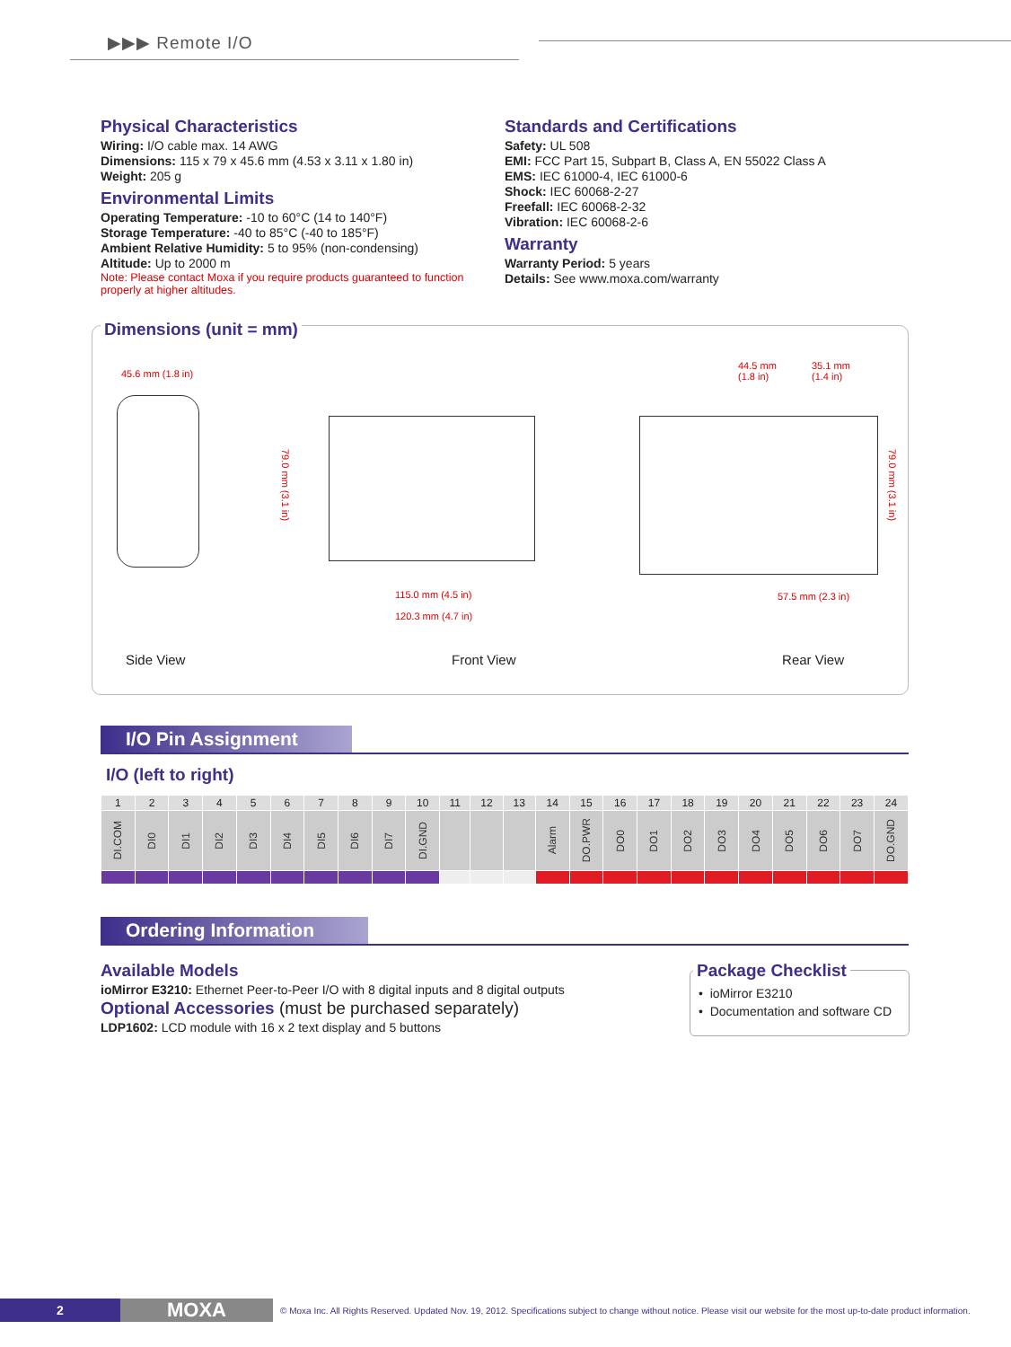▶▶▶ Remote I/O
Physical Characteristics
Wiring: I/O cable max. 14 AWG
Dimensions: 115 x 79 x 45.6 mm (4.53 x 3.11 x 1.80 in)
Weight: 205 g
Environmental Limits
Operating Temperature: -10 to 60°C (14 to 140°F)
Storage Temperature: -40 to 85°C (-40 to 185°F)
Ambient Relative Humidity: 5 to 95% (non-condensing)
Altitude: Up to 2000 m
Note: Please contact Moxa if you require products guaranteed to function properly at higher altitudes.
Standards and Certifications
Safety: UL 508
EMI: FCC Part 15, Subpart B, Class A, EN 55022 Class A
EMS: IEC 61000-4, IEC 61000-6
Shock: IEC 60068-2-27
Freefall: IEC 60068-2-32
Vibration: IEC 60068-2-6
Warranty
Warranty Period: 5 years
Details: See www.moxa.com/warranty
Dimensions (unit = mm)
45.6 mm (1.8 in)
115.0 mm (4.5 in)
120.3 mm (4.7 in)
44.5 mm
(1.8 in)
35.1 mm
(1.4 in)
57.5 mm (2.3 in)
79.0 mm (3.1 in)
79.0 mm (3.1 in)
Side View Front View Rear View
I/O Pin Assignment
I/O (left to right)
| 1 | 2 | 3 | 4 | 5 | 6 | 7 | 8 | 9 | 10 | 11 | 12 | 13 | 14 | 15 | 16 | 17 | 18 | 19 | 20 | 21 | 22 | 23 | 24 |
| --- | --- | --- | --- | --- | --- | --- | --- | --- | --- | --- | --- | --- | --- | --- | --- | --- | --- | --- | --- | --- | --- | --- | --- |
| DI.COM | DI0 | DI1 | DI2 | DI3 | DI4 | DI5 | DI6 | DI7 | DI.GND | | | | Alarm | DO.PWR | DO0 | DO1 | DO2 | DO3 | DO4 | DO5 | DO6 | DO7 | DO.GND |
Ordering Information
Available Models
ioMirror E3210: Ethernet Peer-to-Peer I/O with 8 digital inputs and 8 digital outputs
Optional Accessories (must be purchased separately)
LDP1602: LCD module with 16 x 2 text display and 5 buttons
Package Checklist
• ioMirror E3210
• Documentation and software CD
2 MOXA © Moxa Inc. All Rights Reserved. Updated Nov. 19, 2012. Specifications subject to change without notice. Please visit our website for the most up-to-date product information.